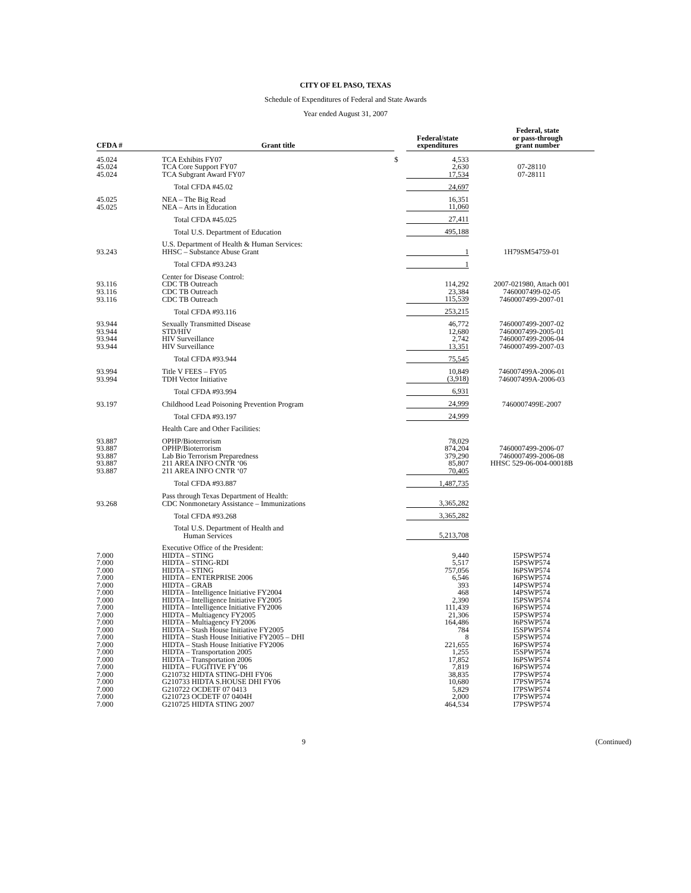CITY OF EL PASO, TEXAS
Schedule of Expenditures of Federal and State Awards
Year ended August 31, 2007
| CFDA # | Grant title | | Federal/state expenditures | Federal, state or pass-through grant number |
| --- | --- | --- | --- | --- |
| 45.024 | TCA Exhibits FY07 | $ | 4,533 | |
| 45.024 | TCA Core Support FY07 | | 2,630 | 07-28110 |
| 45.024 | TCA Subgrant Award FY07 | | 17,534 | 07-28111 |
| | Total CFDA #45.02 | | 24,697 | |
| 45.025 | NEA – The Big Read | | 16,351 | |
| 45.025 | NEA – Arts in Education | | 11,060 | |
| | Total CFDA #45.025 | | 27,411 | |
| | Total U.S. Department of Education | | 495,188 | |
| | U.S. Department of Health & Human Services: | | | |
| 93.243 | HHSC – Substance Abuse Grant | | 1 | 1H79SM54759-01 |
| | Total CFDA #93.243 | | 1 | |
| | Center for Disease Control: | | | |
| 93.116 | CDC TB Outreach | | 114,292 | 2007-021980, Attach 001 |
| 93.116 | CDC TB Outreach | | 23,384 | 7460007499-02-05 |
| 93.116 | CDC TB Outreach | | 115,539 | 7460007499-2007-01 |
| | Total CFDA #93.116 | | 253,215 | |
| 93.944 | Sexually Transmitted Disease | | 46,772 | 7460007499-2007-02 |
| 93.944 | STD/HIV | | 12,680 | 7460007499-2005-01 |
| 93.944 | HIV Surveillance | | 2,742 | 7460007499-2006-04 |
| 93.944 | HIV Surveillance | | 13,351 | 7460007499-2007-03 |
| | Total CFDA #93.944 | | 75,545 | |
| 93.994 | Title V FEES – FY05 | | 10,849 | 746007499A-2006-01 |
| 93.994 | TDH Vector Initiative | | (3,918) | 746007499A-2006-03 |
| | Total CFDA #93.994 | | 6,931 | |
| 93.197 | Childhood Lead Poisoning Prevention Program | | 24,999 | 7460007499E-2007 |
| | Total CFDA #93.197 | | 24,999 | |
| | Health Care and Other Facilities: | | | |
| 93.887 | OPHP/Bioterrorism | | 78,029 | |
| 93.887 | OPHP/Bioterrorism | | 874,204 | 7460007499-2006-07 |
| 93.887 | Lab Bio Terrorism Preparedness | | 379,290 | 7460007499-2006-08 |
| 93.887 | 211 AREA INFO CNTR ‘06 | | 85,807 | HHSC 529-06-004-00018B |
| 93.887 | 211 AREA INFO CNTR ‘07 | | 70,405 | |
| | Total CFDA #93.887 | | 1,487,735 | |
| | Pass through Texas Department of Health: | | | |
| 93.268 | CDC Nonmonetary Assistance – Immunizations | | 3,365,282 | |
| | Total CFDA #93.268 | | 3,365,282 | |
| | Total U.S. Department of Health and Human Services | | 5,213,708 | |
| | Executive Office of the President: | | | |
| 7.000 | HIDTA – STING | | 9,440 | I5PSWP574 |
| 7.000 | HIDTA – STING-RDI | | 5,517 | I5PSWP574 |
| 7.000 | HIDTA – STING | | 757,056 | I6PSWP574 |
| 7.000 | HIDTA – ENTERPRISE 2006 | | 6,546 | I6PSWP574 |
| 7.000 | HIDTA – GRAB | | 393 | I4PSWP574 |
| 7.000 | HIDTA – Intelligence Initiative FY2004 | | 468 | I4PSWP574 |
| 7.000 | HIDTA – Intelligence Initiative FY2005 | | 2,390 | I5PSWP574 |
| 7.000 | HIDTA – Intelligence Initiative FY2006 | | 111,439 | I6PSWP574 |
| 7.000 | HIDTA – Multiagency FY2005 | | 21,306 | I5PSWP574 |
| 7.000 | HIDTA – Multiagency FY2006 | | 164,486 | I6PSWP574 |
| 7.000 | HIDTA – Stash House Initiative FY2005 | | 784 | I5SPWP574 |
| 7.000 | HIDTA – Stash House Initiative FY2005 – DHI | | 8 | I5PSWP574 |
| 7.000 | HIDTA – Stash House Initiative FY2006 | | 221,655 | I6PSWP574 |
| 7.000 | HIDTA – Transportation 2005 | | 1,255 | I5SPWP574 |
| 7.000 | HIDTA – Transportation 2006 | | 17,852 | I6PSWP574 |
| 7.000 | HIDTA – FUGITIVE FY’06 | | 7,819 | I6PSWP574 |
| 7.000 | G210732 HIDTA STING-DHI FY06 | | 38,835 | I7PSWP574 |
| 7.000 | G210733 HIDTA S.HOUSE DHI FY06 | | 10,680 | I7PSWP574 |
| 7.000 | G210722 OCDETF 07 0413 | | 5,829 | I7PSWP574 |
| 7.000 | G210723 OCDETF 07 0404H | | 2,000 | I7PSWP574 |
| 7.000 | G210725 HIDTA STING 2007 | | 464,534 | I7PSWP574 |
9 (Continued)